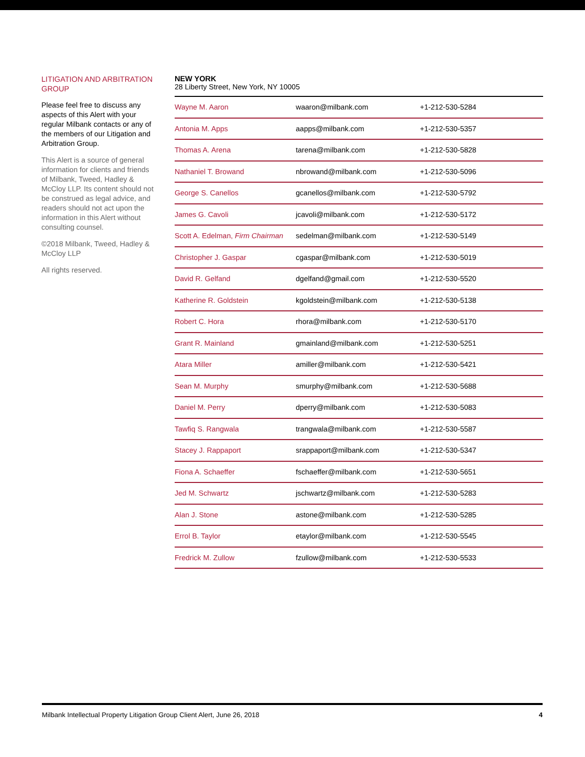LITIGATION AND ARBITRATION GROUP
Please feel free to discuss any aspects of this Alert with your regular Milbank contacts or any of the members of our Litigation and Arbitration Group.
This Alert is a source of general information for clients and friends of Milbank, Tweed, Hadley & McCloy LLP. Its content should not be construed as legal advice, and readers should not act upon the information in this Alert without consulting counsel.
©2018 Milbank, Tweed, Hadley & McCloy LLP
All rights reserved.
NEW YORK
28 Liberty Street, New York, NY 10005
| Wayne M. Aaron | waaron@milbank.com | +1-212-530-5284 |
| Antonia M. Apps | aapps@milbank.com | +1-212-530-5357 |
| Thomas A. Arena | tarena@milbank.com | +1-212-530-5828 |
| Nathaniel T. Browand | nbrowand@milbank.com | +1-212-530-5096 |
| George S. Canellos | gcanellos@milbank.com | +1-212-530-5792 |
| James G. Cavoli | jcavoli@milbank.com | +1-212-530-5172 |
| Scott A. Edelman, Firm Chairman | sedelman@milbank.com | +1-212-530-5149 |
| Christopher J. Gaspar | cgaspar@milbank.com | +1-212-530-5019 |
| David R. Gelfand | dgelfand@gmail.com | +1-212-530-5520 |
| Katherine R. Goldstein | kgoldstein@milbank.com | +1-212-530-5138 |
| Robert C. Hora | rhora@milbank.com | +1-212-530-5170 |
| Grant R. Mainland | gmainland@milbank.com | +1-212-530-5251 |
| Atara Miller | amiller@milbank.com | +1-212-530-5421 |
| Sean M. Murphy | smurphy@milbank.com | +1-212-530-5688 |
| Daniel M. Perry | dperry@milbank.com | +1-212-530-5083 |
| Tawfiq S. Rangwala | trangwala@milbank.com | +1-212-530-5587 |
| Stacey J. Rappaport | srappaport@milbank.com | +1-212-530-5347 |
| Fiona A. Schaeffer | fschaeffer@milbank.com | +1-212-530-5651 |
| Jed M. Schwartz | jschwartz@milbank.com | +1-212-530-5283 |
| Alan J. Stone | astone@milbank.com | +1-212-530-5285 |
| Errol B. Taylor | etaylor@milbank.com | +1-212-530-5545 |
| Fredrick M. Zullow | fzullow@milbank.com | +1-212-530-5533 |
Milbank Intellectual Property Litigation Group Client Alert, June 26, 2018 4